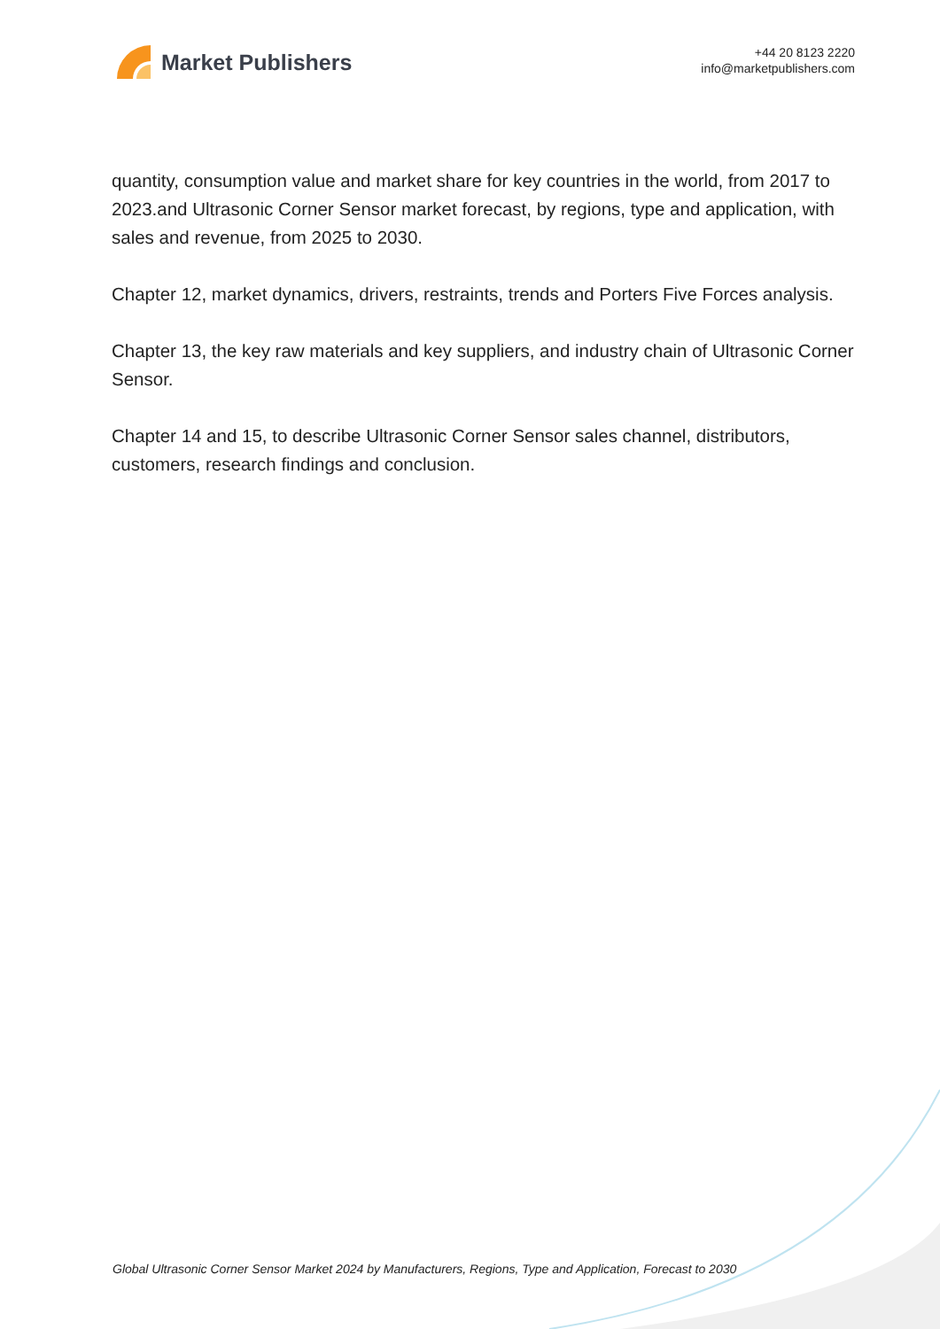Market Publishers
+44 20 8123 2220
info@marketpublishers.com
quantity, consumption value and market share for key countries in the world, from 2017 to 2023.and Ultrasonic Corner Sensor market forecast, by regions, type and application, with sales and revenue, from 2025 to 2030.
Chapter 12, market dynamics, drivers, restraints, trends and Porters Five Forces analysis.
Chapter 13, the key raw materials and key suppliers, and industry chain of Ultrasonic Corner Sensor.
Chapter 14 and 15, to describe Ultrasonic Corner Sensor sales channel, distributors, customers, research findings and conclusion.
Global Ultrasonic Corner Sensor Market 2024 by Manufacturers, Regions, Type and Application, Forecast to 2030